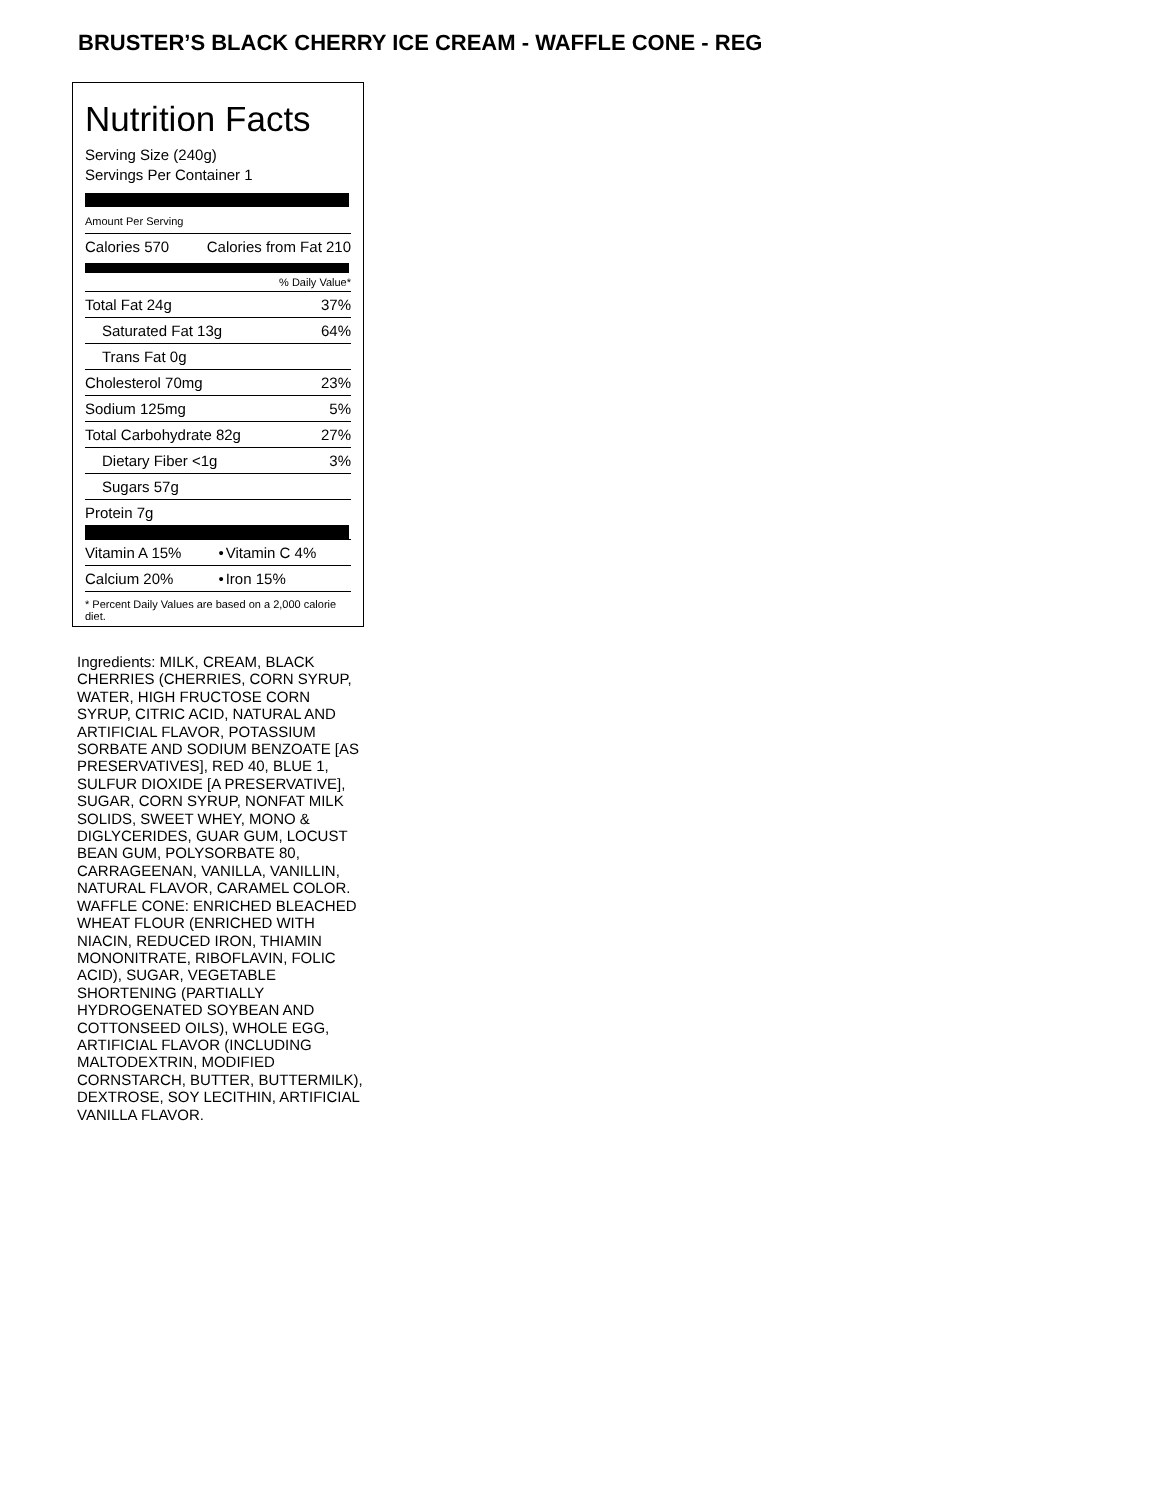BRUSTER’S BLACK CHERRY ICE CREAM - WAFFLE CONE - REG
Nutrition Facts
Serving Size (240g)
Servings Per Container 1
Amount Per Serving
| Calories 570 | Calories from Fat 210 |
% Daily Value*
| Total Fat 24g | 37% |
| Saturated Fat 13g | 64% |
| Trans Fat 0g | |
| Cholesterol 70mg | 23% |
| Sodium 125mg | 5% |
| Total Carbohydrate 82g | 27% |
| Dietary Fiber <1g | 3% |
| Sugars 57g | |
| Protein 7g | |
| Vitamin A 15% | • | Vitamin C 4% |
| Calcium 20% | • | Iron 15% |
* Percent Daily Values are based on a 2,000 calorie diet.
Ingredients: MILK, CREAM, BLACK CHERRIES (CHERRIES, CORN SYRUP, WATER, HIGH FRUCTOSE CORN SYRUP, CITRIC ACID, NATURAL AND ARTIFICIAL FLAVOR, POTASSIUM SORBATE AND SODIUM BENZOATE [AS PRESERVATIVES], RED 40, BLUE 1, SULFUR DIOXIDE [A PRESERVATIVE], SUGAR, CORN SYRUP, NONFAT MILK SOLIDS, SWEET WHEY, MONO & DIGLYCERIDES, GUAR GUM, LOCUST BEAN GUM, POLYSORBATE 80, CARRAGEENAN, VANILLA, VANILLIN, NATURAL FLAVOR, CARAMEL COLOR. WAFFLE CONE: ENRICHED BLEACHED WHEAT FLOUR (ENRICHED WITH NIACIN, REDUCED IRON, THIAMIN MONONITRATE, RIBOFLAVIN, FOLIC ACID), SUGAR, VEGETABLE SHORTENING (PARTIALLY HYDROGENATED SOYBEAN AND COTTONSEED OILS), WHOLE EGG, ARTIFICIAL FLAVOR (INCLUDING MALTODEXTRIN, MODIFIED CORNSTARCH, BUTTER, BUTTERMILK), DEXTROSE, SOY LECITHIN, ARTIFICIAL VANILLA FLAVOR.